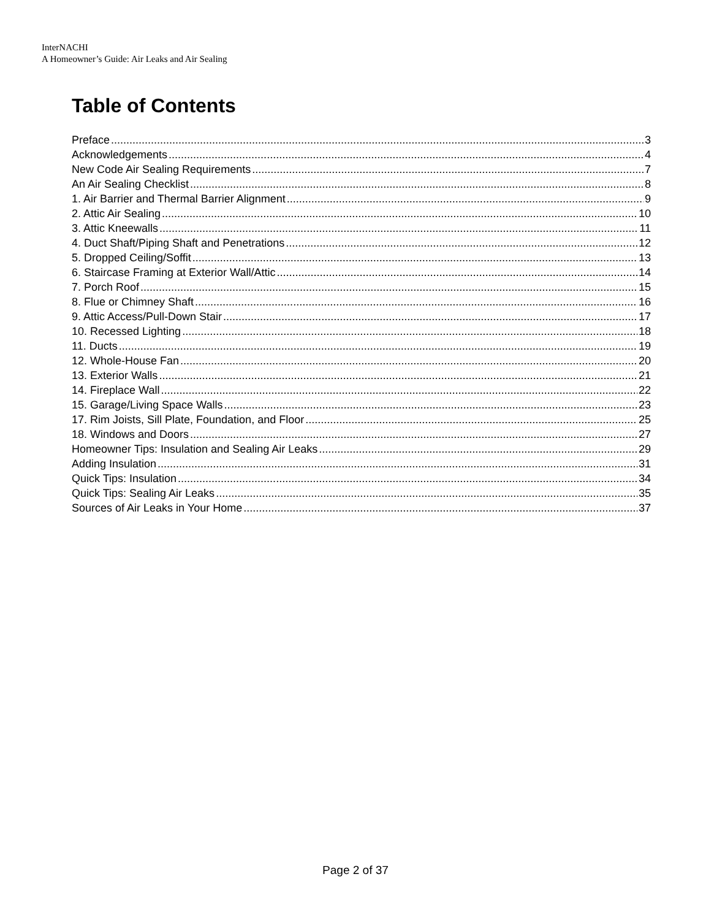InterNACHI
A Homeowner’s Guide: Air Leaks and Air Sealing
Table of Contents
Preface 3
Acknowledgements 4
New Code Air Sealing Requirements 7
An Air Sealing Checklist 8
1. Air Barrier and Thermal Barrier Alignment 9
2. Attic Air Sealing 10
3. Attic Kneewalls 11
4. Duct Shaft/Piping Shaft and Penetrations 12
5. Dropped Ceiling/Soffit 13
6. Staircase Framing at Exterior Wall/Attic 14
7. Porch Roof 15
8. Flue or Chimney Shaft 16
9. Attic Access/Pull-Down Stair 17
10. Recessed Lighting 18
11. Ducts 19
12. Whole-House Fan 20
13. Exterior Walls 21
14. Fireplace Wall 22
15. Garage/Living Space Walls 23
17. Rim Joists, Sill Plate, Foundation, and Floor 25
18. Windows and Doors 27
Homeowner Tips: Insulation and Sealing Air Leaks 29
Adding Insulation 31
Quick Tips: Insulation 34
Quick Tips: Sealing Air Leaks 35
Sources of Air Leaks in Your Home 37
Page 2 of 37